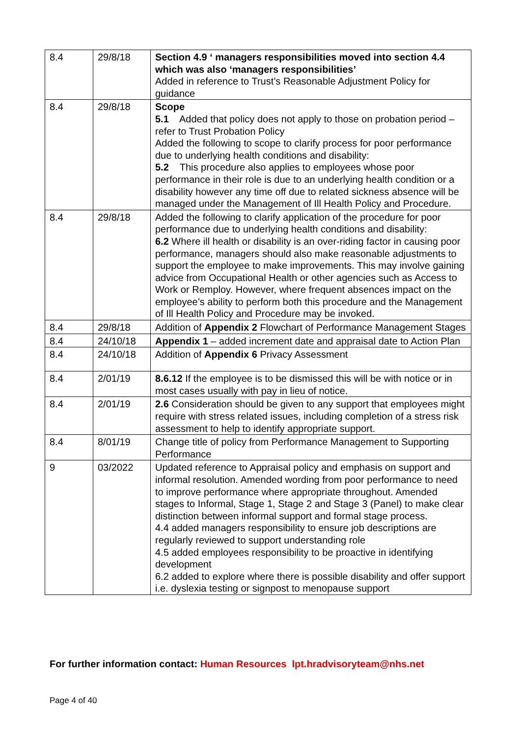| 8.4 | 29/8/18 | Section 4.9 ‘ managers responsibilities moved into section 4.4 which was also ‘managers responsibilities’ Added in reference to Trust’s Reasonable Adjustment Policy for guidance |
| 8.4 | 29/8/18 | Scope 5.1 Added that policy does not apply to those on probation period – refer to Trust Probation Policy Added the following to scope to clarify process for poor performance due to underlying health conditions and disability: 5.2 This procedure also applies to employees whose poor performance in their role is due to an underlying health condition or a disability however any time off due to related sickness absence will be managed under the Management of Ill Health Policy and Procedure. |
| 8.4 | 29/8/18 | Added the following to clarify application of the procedure for poor performance due to underlying health conditions and disability: 6.2 Where ill health or disability is an over-riding factor in causing poor performance, managers should also make reasonable adjustments to support the employee to make improvements. This may involve gaining advice from Occupational Health or other agencies such as Access to Work or Remploy. However, where frequent absences impact on the employee’s ability to perform both this procedure and the Management of Ill Health Policy and Procedure may be invoked. |
| 8.4 | 29/8/18 | Addition of Appendix 2 Flowchart of Performance Management Stages |
| 8.4 | 24/10/18 | Appendix 1 – added increment date and appraisal date to Action Plan |
| 8.4 | 24/10/18 | Addition of Appendix 6 Privacy Assessment |
| 8.4 | 2/01/19 | 8.6.12 If the employee is to be dismissed this will be with notice or in most cases usually with pay in lieu of notice. |
| 8.4 | 2/01/19 | 2.6 Consideration should be given to any support that employees might require with stress related issues, including completion of a stress risk assessment to help to identify appropriate support. |
| 8.4 | 8/01/19 | Change title of policy from Performance Management to Supporting Performance |
| 9 | 03/2022 | Updated reference to Appraisal policy and emphasis on support and informal resolution. Amended wording from poor performance to need to improve performance where appropriate throughout. Amended stages to Informal, Stage 1, Stage 2 and Stage 3 (Panel) to make clear distinction between informal support and formal stage process. 4.4 added managers responsibility to ensure job descriptions are regularly reviewed to support understanding role 4.5 added employees responsibility to be proactive in identifying development 6.2 added to explore where there is possible disability and offer support i.e. dyslexia testing or signpost to menopause support |
For further information contact: Human Resources lpt.hradvisoryteam@nhs.net
Page 4 of 40